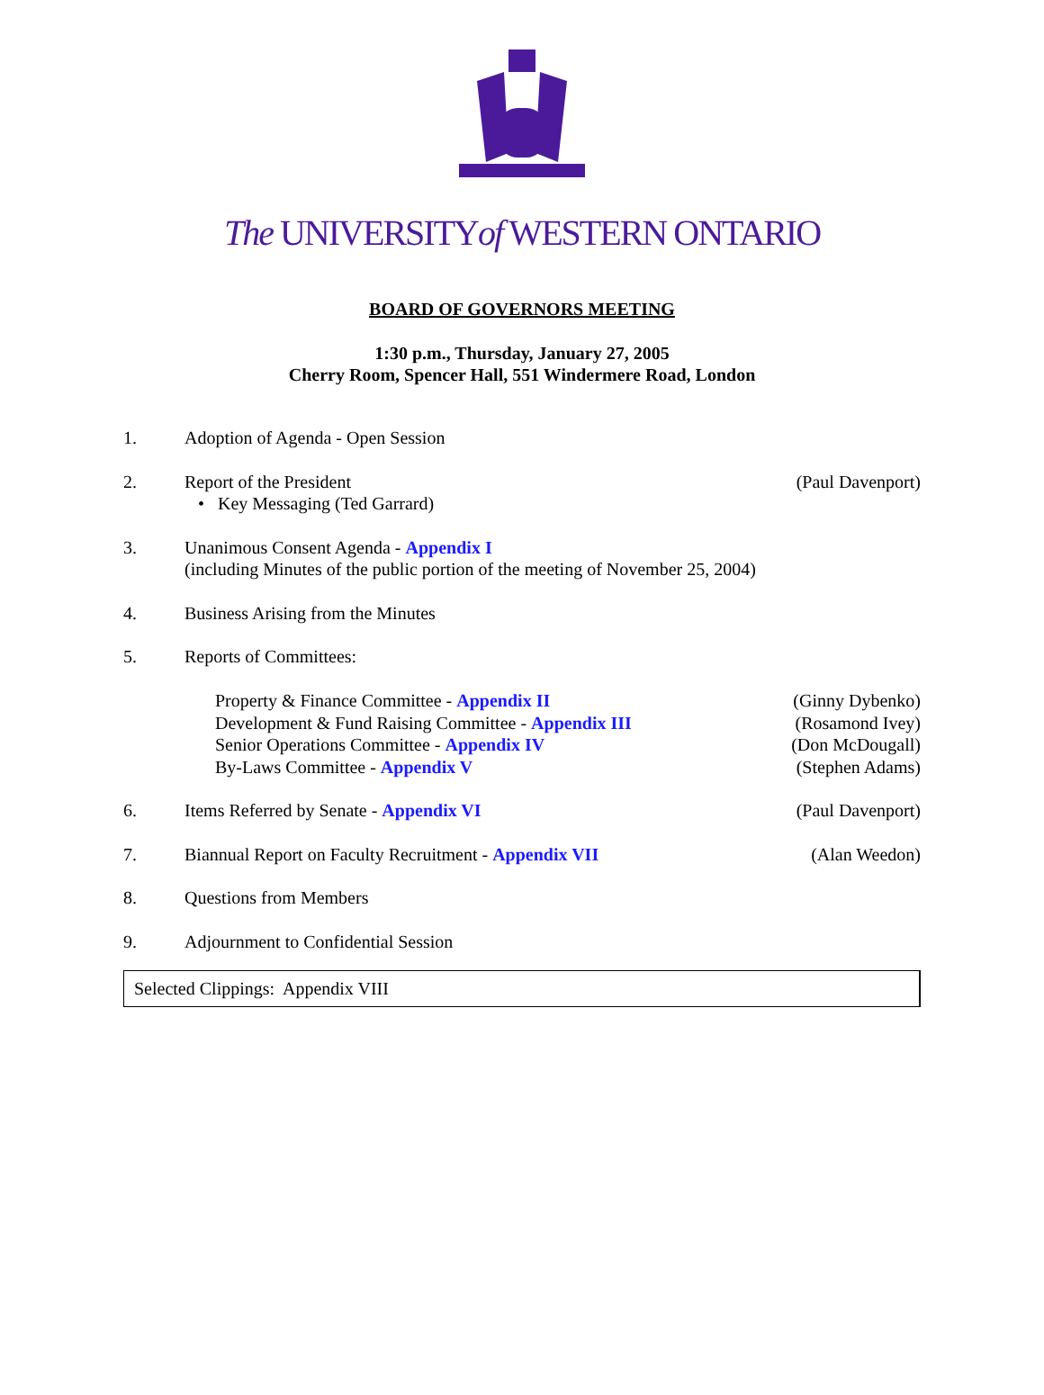The UNIVERSITYof WESTERN ONTARIO
BOARD OF GOVERNORS MEETING
1:30 p.m., Thursday, January 27, 2005
Cherry Room, Spencer Hall, 551 Windermere Road, London
1. Adoption of Agenda - Open Session
2. Report of the President
• Key Messaging (Ted Garrard)
(Paul Davenport)
3. Unanimous Consent Agenda - Appendix I
(including Minutes of the public portion of the meeting of November 25, 2004)
4. Business Arising from the Minutes
5. Reports of Committees:
Property & Finance Committee - Appendix II (Ginny Dybenko)
Development & Fund Raising Committee - Appendix III (Rosamond Ivey)
Senior Operations Committee - Appendix IV (Don McDougall)
By-Laws Committee - Appendix V (Stephen Adams)
6. Items Referred by Senate - Appendix VI
(Paul Davenport)
7. Biannual Report on Faculty Recruitment - Appendix VII
(Alan Weedon)
8. Questions from Members
9. Adjournment to Confidential Session
Selected Clippings: Appendix VIII